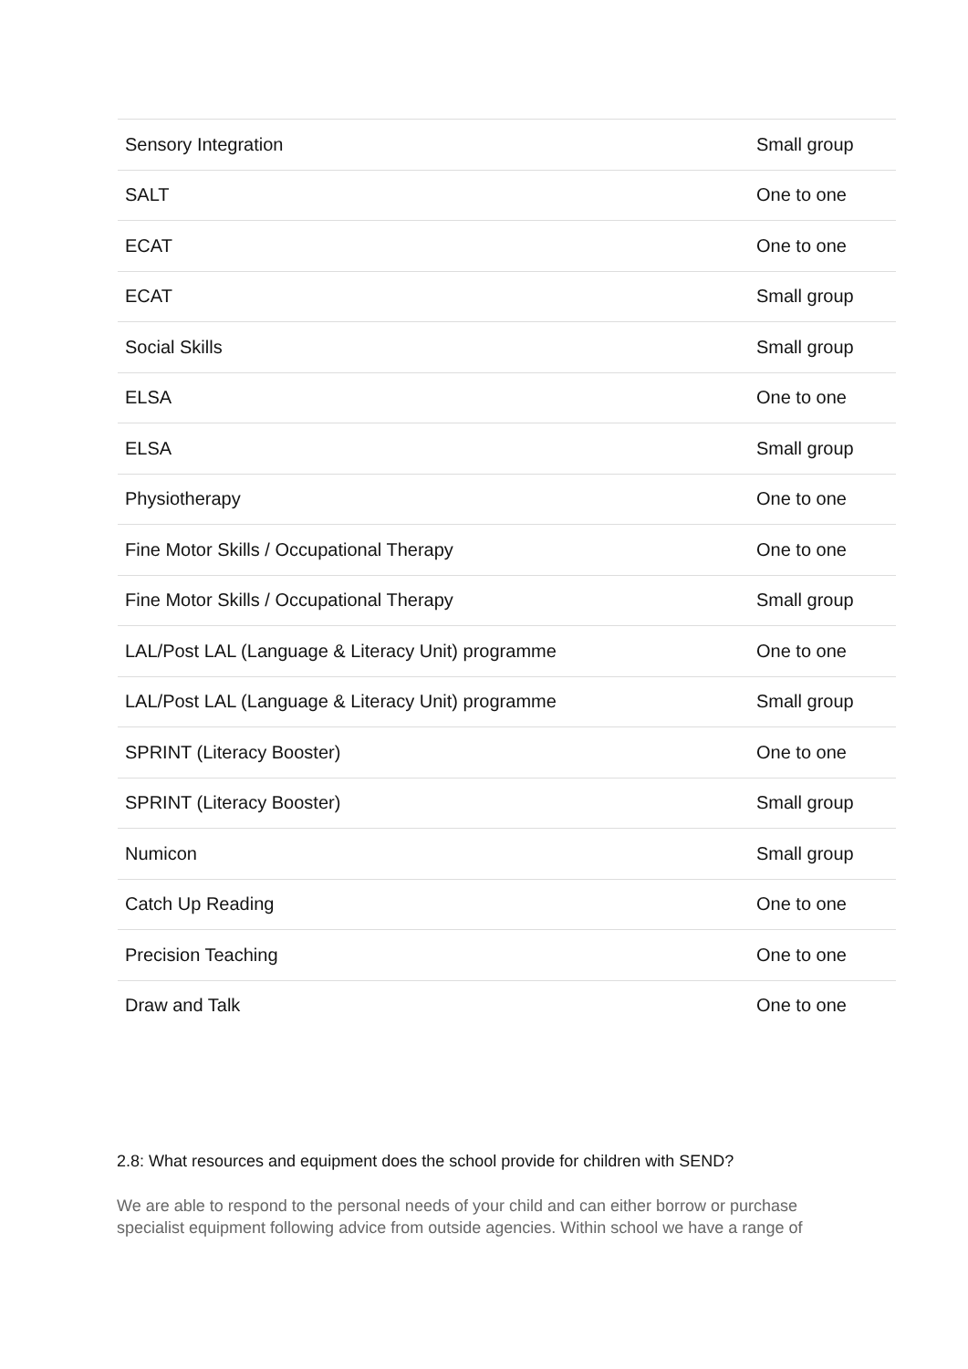| Sensory Integration | Small group |
| SALT | One to one |
| ECAT | One to one |
| ECAT | Small group |
| Social Skills | Small group |
| ELSA | One to one |
| ELSA | Small group |
| Physiotherapy | One to one |
| Fine Motor Skills / Occupational Therapy | One to one |
| Fine Motor Skills / Occupational Therapy | Small group |
| LAL/Post LAL (Language & Literacy Unit) programme | One to one |
| LAL/Post LAL (Language & Literacy Unit) programme | Small group |
| SPRINT (Literacy Booster) | One to one |
| SPRINT (Literacy Booster) | Small group |
| Numicon | Small group |
| Catch Up Reading | One to one |
| Precision Teaching | One to one |
| Draw and Talk | One to one |
2.8: What resources and equipment does the school provide for children with SEND?
We are able to respond to the personal needs of your child and can either borrow or purchase specialist equipment following advice from outside agencies. Within school we have a range of